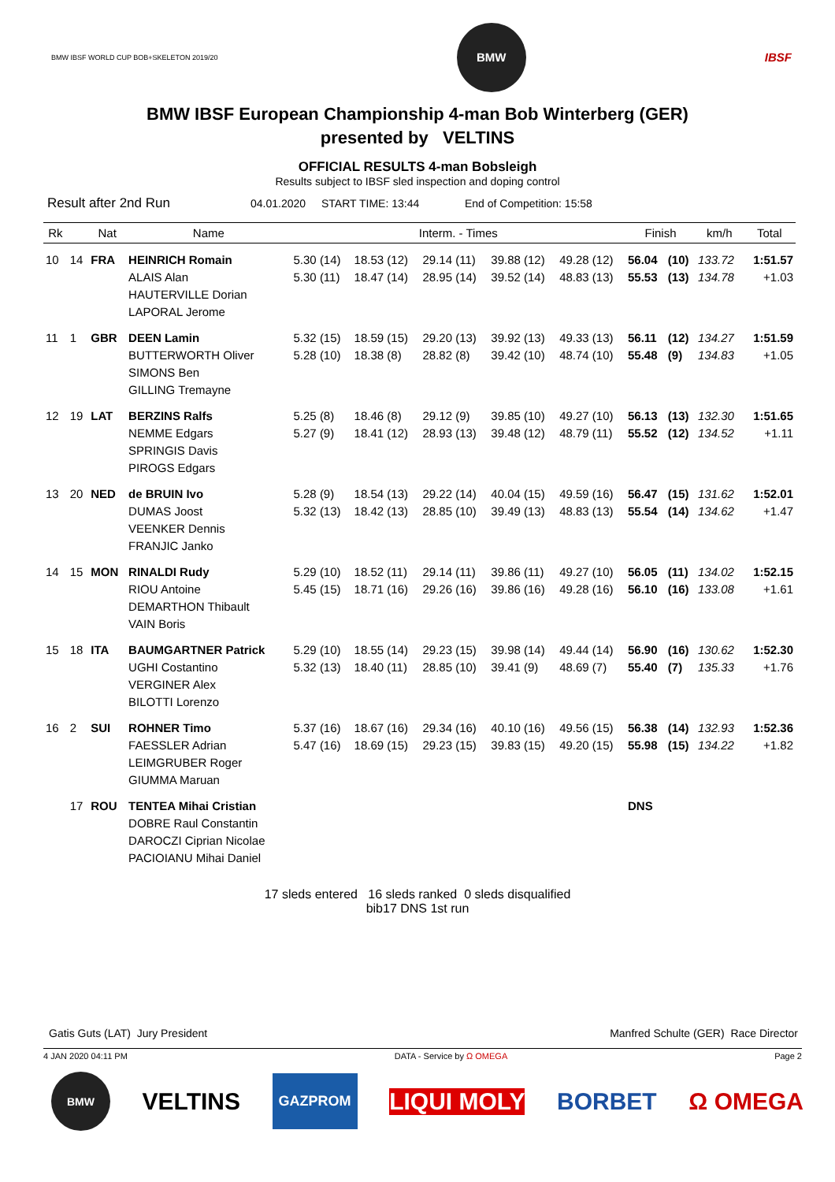BMW IBSF WORLD CUP BOB+SKELETON 2019/20
BMW
IBSF
BMW IBSF European Championship 4-man Bob Winterberg (GER)
presented by VELTINS
OFFICIAL RESULTS 4-man Bobsleigh
Results subject to IBSF sled inspection and doping control
Result after 2nd Run 04.01.2020 START TIME: 13:44 End of Competition: 15:58
| Rk | | Nat | Name | Interm. - Times | | | | | Finish | | km/h | Total |
| --- | --- | --- | --- | --- | --- | --- | --- | --- | --- | --- | --- | --- |
| 10 | 14 | FRA | HEINRICH Romain ALAIS Alan HAUTERVILLE Dorian LAPORAL Jerome | 5.30 (14) 5.30 (11) | 18.53 (12) 18.47 (14) | 29.14 (11) 28.95 (14) | 39.88 (12) 39.52 (14) | 49.28 (12) 48.83 (13) | 56.04 55.53 | (10) (13) | 133.72 134.78 | 1:51.57 +1.03 |
| 11 | 1 | GBR | DEEN Lamin BUTTERWORTH Oliver SIMONS Ben GILLING Tremayne | 5.32 (15) 5.28 (10) | 18.59 (15) 18.38 (8) | 29.20 (13) 28.82 (8) | 39.92 (13) 39.42 (10) | 49.33 (13) 48.74 (10) | 56.11 55.48 | (12) (9) | 134.27 134.83 | 1:51.59 +1.05 |
| 12 | 19 | LAT | BERZINS Ralfs NEMME Edgars SPRINGIS Davis PIROGS Edgars | 5.25 (8) 5.27 (9) | 18.46 (8) 18.41 (12) | 29.12 (9) 28.93 (13) | 39.85 (10) 39.48 (12) | 49.27 (10) 48.79 (11) | 56.13 55.52 | (13) (12) | 132.30 134.52 | 1:51.65 +1.11 |
| 13 | 20 | NED | de BRUIN Ivo DUMAS Joost VEENKER Dennis FRANJIC Janko | 5.28 (9) 5.32 (13) | 18.54 (13) 18.42 (13) | 29.22 (14) 28.85 (10) | 40.04 (15) 39.49 (13) | 49.59 (16) 48.83 (13) | 56.47 55.54 | (15) (14) | 131.62 134.62 | 1:52.01 +1.47 |
| 14 | 15 | MON | RINALDI Rudy RIOU Antoine DEMARTHON Thibault VAIN Boris | 5.29 (10) 5.45 (15) | 18.52 (11) 18.71 (16) | 29.14 (11) 29.26 (16) | 39.86 (11) 39.86 (16) | 49.27 (10) 49.28 (16) | 56.05 56.10 | (11) (16) | 134.02 133.08 | 1:52.15 +1.61 |
| 15 | 18 | ITA | BAUMGARTNER Patrick UGHI Costantino VERGINER Alex BILOTTI Lorenzo | 5.29 (10) 5.32 (13) | 18.55 (14) 18.40 (11) | 29.23 (15) 28.85 (10) | 39.98 (14) 39.41 (9) | 49.44 (14) 48.69 (7) | 56.90 55.40 | (16) (7) | 130.62 135.33 | 1:52.30 +1.76 |
| 16 | 2 | SUI | ROHNER Timo FAESSLER Adrian LEIMGRUBER Roger GIUMMA Maruan | 5.37 (16) 5.47 (16) | 18.67 (16) 18.69 (15) | 29.34 (16) 29.23 (15) | 40.10 (16) 39.83 (15) | 49.56 (15) 49.20 (15) | 56.38 55.98 | (14) (15) | 132.93 134.22 | 1:52.36 +1.82 |
| | 17 | ROU | TENTEA Mihai Cristian DOBRE Raul Constantin DAROCZI Ciprian Nicolae PACIOIANU Mihai Daniel | | | | | | DNS | | | |
17 sleds entered 16 sleds ranked 0 sleds disqualified
bib17 DNS 1st run
Gatis Guts (LAT) Jury President Manfred Schulte (GER) Race Director
4 JAN 2020 04:11 PM DATA - Service by Ω OMEGA Page 2
BMW
VELTINS GAZPROM LIQUI MOLY BORBET Ω OMEGA